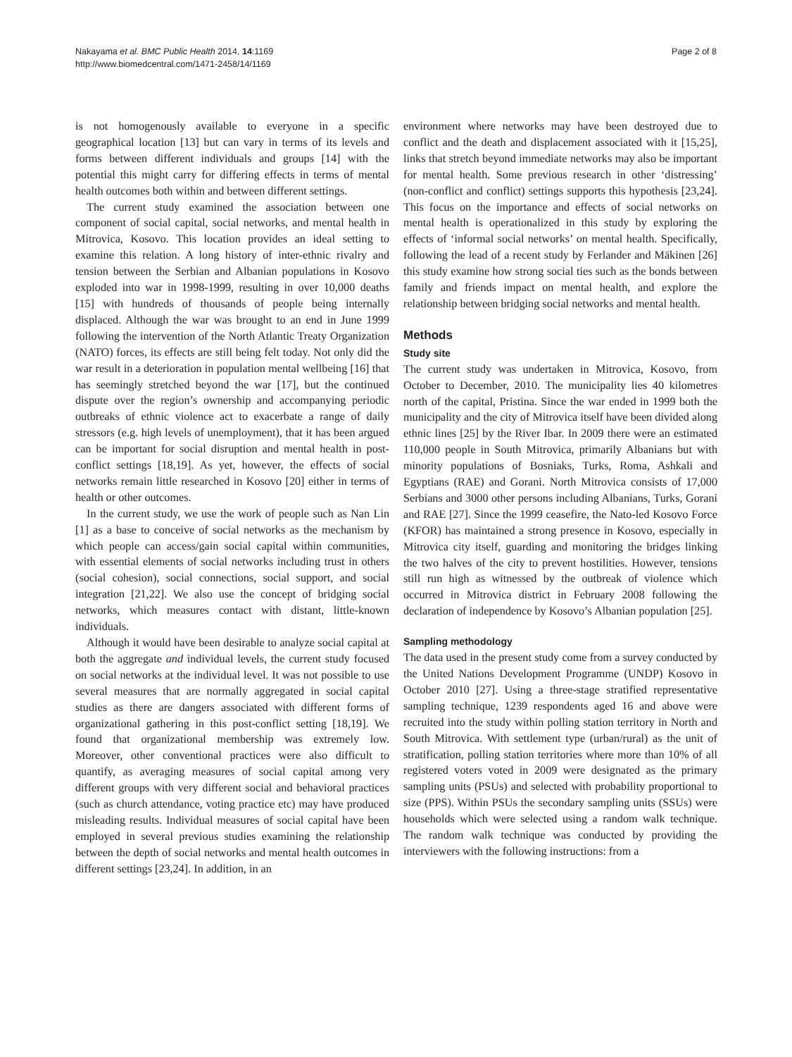Nakayama et al. BMC Public Health 2014, 14:1169
http://www.biomedcentral.com/1471-2458/14/1169
Page 2 of 8
is not homogenously available to everyone in a specific geographical location [13] but can vary in terms of its levels and forms between different individuals and groups [14] with the potential this might carry for differing effects in terms of mental health outcomes both within and between different settings.
The current study examined the association between one component of social capital, social networks, and mental health in Mitrovica, Kosovo. This location provides an ideal setting to examine this relation. A long history of inter-ethnic rivalry and tension between the Serbian and Albanian populations in Kosovo exploded into war in 1998-1999, resulting in over 10,000 deaths [15] with hundreds of thousands of people being internally displaced. Although the war was brought to an end in June 1999 following the intervention of the North Atlantic Treaty Organization (NATO) forces, its effects are still being felt today. Not only did the war result in a deterioration in population mental wellbeing [16] that has seemingly stretched beyond the war [17], but the continued dispute over the region’s ownership and accompanying periodic outbreaks of ethnic violence act to exacerbate a range of daily stressors (e.g. high levels of unemployment), that it has been argued can be important for social disruption and mental health in post-conflict settings [18,19]. As yet, however, the effects of social networks remain little researched in Kosovo [20] either in terms of health or other outcomes.
In the current study, we use the work of people such as Nan Lin [1] as a base to conceive of social networks as the mechanism by which people can access/gain social capital within communities, with essential elements of social networks including trust in others (social cohesion), social connections, social support, and social integration [21,22]. We also use the concept of bridging social networks, which measures contact with distant, little-known individuals.
Although it would have been desirable to analyze social capital at both the aggregate and individual levels, the current study focused on social networks at the individual level. It was not possible to use several measures that are normally aggregated in social capital studies as there are dangers associated with different forms of organizational gathering in this post-conflict setting [18,19]. We found that organizational membership was extremely low. Moreover, other conventional practices were also difficult to quantify, as averaging measures of social capital among very different groups with very different social and behavioral practices (such as church attendance, voting practice etc) may have produced misleading results. Individual measures of social capital have been employed in several previous studies examining the relationship between the depth of social networks and mental health outcomes in different settings [23,24]. In addition, in an
environment where networks may have been destroyed due to conflict and the death and displacement associated with it [15,25], links that stretch beyond immediate networks may also be important for mental health. Some previous research in other ‘distressing’ (non-conflict and conflict) settings supports this hypothesis [23,24]. This focus on the importance and effects of social networks on mental health is operationalized in this study by exploring the effects of ‘informal social networks’ on mental health. Specifically, following the lead of a recent study by Ferlander and Mäkinen [26] this study examine how strong social ties such as the bonds between family and friends impact on mental health, and explore the relationship between bridging social networks and mental health.
Methods
Study site
The current study was undertaken in Mitrovica, Kosovo, from October to December, 2010. The municipality lies 40 kilometres north of the capital, Pristina. Since the war ended in 1999 both the municipality and the city of Mitrovica itself have been divided along ethnic lines [25] by the River Ibar. In 2009 there were an estimated 110,000 people in South Mitrovica, primarily Albanians but with minority populations of Bosniaks, Turks, Roma, Ashkali and Egyptians (RAE) and Gorani. North Mitrovica consists of 17,000 Serbians and 3000 other persons including Albanians, Turks, Gorani and RAE [27]. Since the 1999 ceasefire, the Nato-led Kosovo Force (KFOR) has maintained a strong presence in Kosovo, especially in Mitrovica city itself, guarding and monitoring the bridges linking the two halves of the city to prevent hostilities. However, tensions still run high as witnessed by the outbreak of violence which occurred in Mitrovica district in February 2008 following the declaration of independence by Kosovo’s Albanian population [25].
Sampling methodology
The data used in the present study come from a survey conducted by the United Nations Development Programme (UNDP) Kosovo in October 2010 [27]. Using a three-stage stratified representative sampling technique, 1239 respondents aged 16 and above were recruited into the study within polling station territory in North and South Mitrovica. With settlement type (urban/rural) as the unit of stratification, polling station territories where more than 10% of all registered voters voted in 2009 were designated as the primary sampling units (PSUs) and selected with probability proportional to size (PPS). Within PSUs the secondary sampling units (SSUs) were households which were selected using a random walk technique. The random walk technique was conducted by providing the interviewers with the following instructions: from a